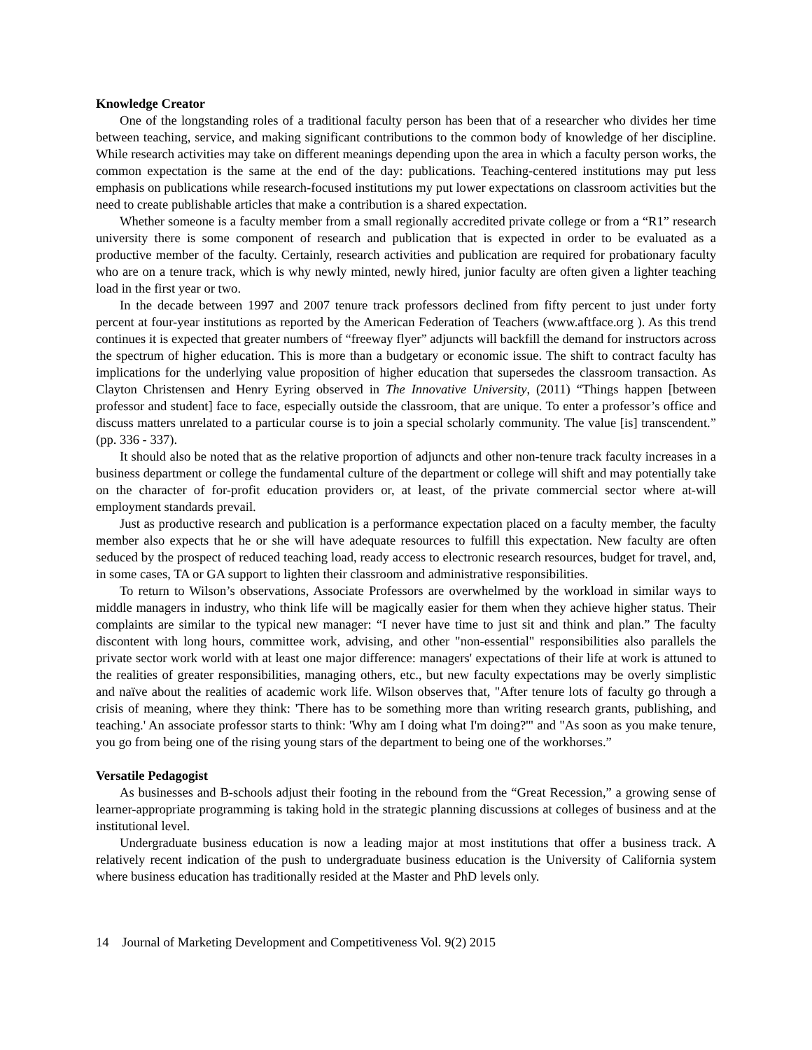Knowledge Creator
One of the longstanding roles of a traditional faculty person has been that of a researcher who divides her time between teaching, service, and making significant contributions to the common body of knowledge of her discipline. While research activities may take on different meanings depending upon the area in which a faculty person works, the common expectation is the same at the end of the day: publications. Teaching-centered institutions may put less emphasis on publications while research-focused institutions my put lower expectations on classroom activities but the need to create publishable articles that make a contribution is a shared expectation.
Whether someone is a faculty member from a small regionally accredited private college or from a “R1” research university there is some component of research and publication that is expected in order to be evaluated as a productive member of the faculty. Certainly, research activities and publication are required for probationary faculty who are on a tenure track, which is why newly minted, newly hired, junior faculty are often given a lighter teaching load in the first year or two.
In the decade between 1997 and 2007 tenure track professors declined from fifty percent to just under forty percent at four-year institutions as reported by the American Federation of Teachers (www.aftface.org ). As this trend continues it is expected that greater numbers of “freeway flyer” adjuncts will backfill the demand for instructors across the spectrum of higher education. This is more than a budgetary or economic issue. The shift to contract faculty has implications for the underlying value proposition of higher education that supersedes the classroom transaction. As Clayton Christensen and Henry Eyring observed in The Innovative University, (2011) “Things happen [between professor and student] face to face, especially outside the classroom, that are unique. To enter a professor’s office and discuss matters unrelated to a particular course is to join a special scholarly community. The value [is] transcendent.” (pp. 336 - 337).
It should also be noted that as the relative proportion of adjuncts and other non-tenure track faculty increases in a business department or college the fundamental culture of the department or college will shift and may potentially take on the character of for-profit education providers or, at least, of the private commercial sector where at-will employment standards prevail.
Just as productive research and publication is a performance expectation placed on a faculty member, the faculty member also expects that he or she will have adequate resources to fulfill this expectation. New faculty are often seduced by the prospect of reduced teaching load, ready access to electronic research resources, budget for travel, and, in some cases, TA or GA support to lighten their classroom and administrative responsibilities.
To return to Wilson’s observations, Associate Professors are overwhelmed by the workload in similar ways to middle managers in industry, who think life will be magically easier for them when they achieve higher status. Their complaints are similar to the typical new manager: “I never have time to just sit and think and plan.” The faculty discontent with long hours, committee work, advising, and other "non-essential" responsibilities also parallels the private sector work world with at least one major difference: managers' expectations of their life at work is attuned to the realities of greater responsibilities, managing others, etc., but new faculty expectations may be overly simplistic and naïve about the realities of academic work life. Wilson observes that, "After tenure lots of faculty go through a crisis of meaning, where they think: 'There has to be something more than writing research grants, publishing, and teaching.' An associate professor starts to think: 'Why am I doing what I'm doing?'" and "As soon as you make tenure, you go from being one of the rising young stars of the department to being one of the workhorses.”
Versatile Pedagogist
As businesses and B-schools adjust their footing in the rebound from the “Great Recession,” a growing sense of learner-appropriate programming is taking hold in the strategic planning discussions at colleges of business and at the institutional level.
Undergraduate business education is now a leading major at most institutions that offer a business track. A relatively recent indication of the push to undergraduate business education is the University of California system where business education has traditionally resided at the Master and PhD levels only.
14 Journal of Marketing Development and Competitiveness Vol. 9(2) 2015